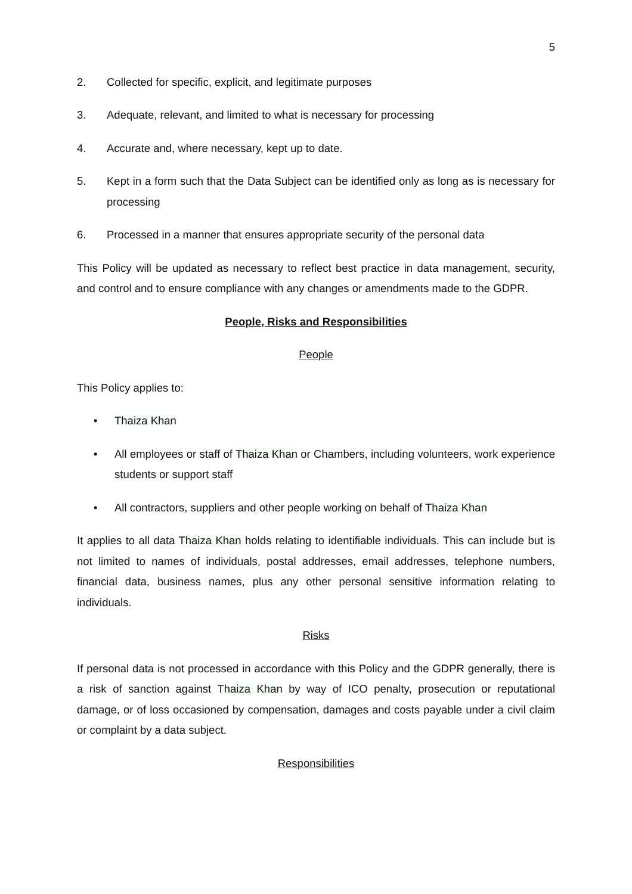5
2. Collected for specific, explicit, and legitimate purposes
3. Adequate, relevant, and limited to what is necessary for processing
4. Accurate and, where necessary, kept up to date.
5. Kept in a form such that the Data Subject can be identified only as long as is necessary for processing
6. Processed in a manner that ensures appropriate security of the personal data
This Policy will be updated as necessary to reflect best practice in data management, security, and control and to ensure compliance with any changes or amendments made to the GDPR.
People, Risks and Responsibilities
People
This Policy applies to:
• Thaiza Khan
• All employees or staff of Thaiza Khan or Chambers, including volunteers, work experience students or support staff
• All contractors, suppliers and other people working on behalf of Thaiza Khan
It applies to all data Thaiza Khan holds relating to identifiable individuals. This can include but is not limited to names of individuals, postal addresses, email addresses, telephone numbers, financial data, business names, plus any other personal sensitive information relating to individuals.
Risks
If personal data is not processed in accordance with this Policy and the GDPR generally, there is a risk of sanction against Thaiza Khan by way of ICO penalty, prosecution or reputational damage, or of loss occasioned by compensation, damages and costs payable under a civil claim or complaint by a data subject.
Responsibilities